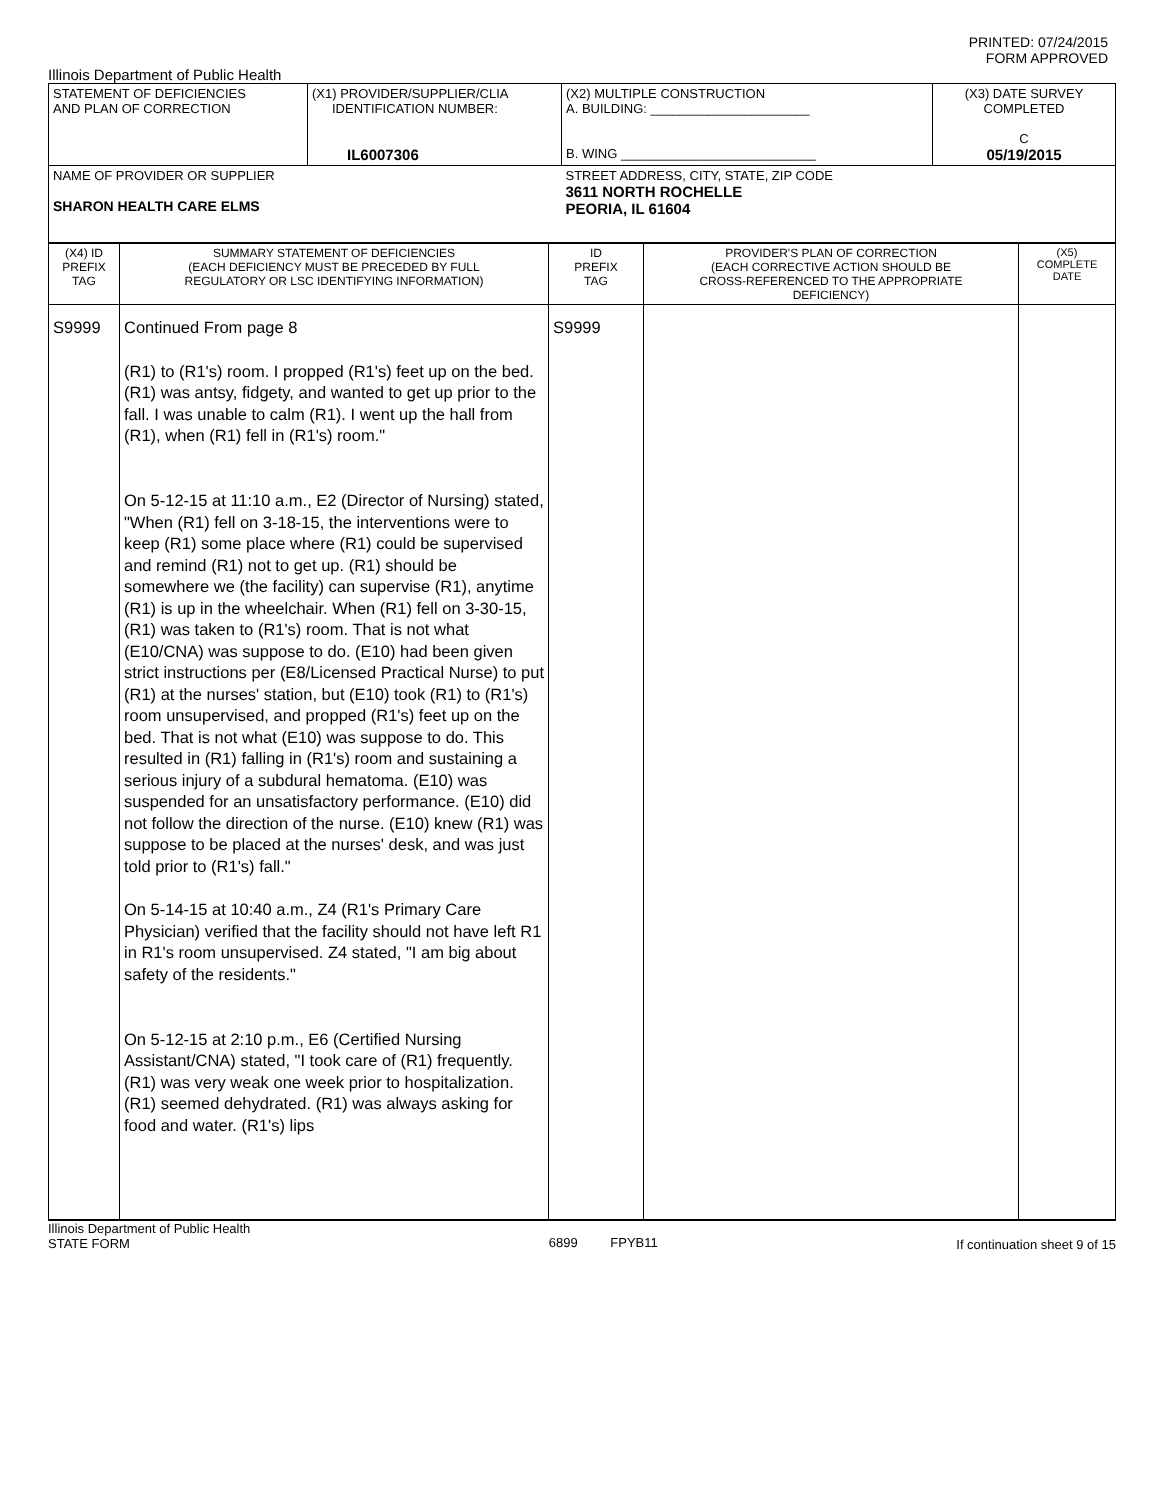PRINTED: 07/24/2015
FORM APPROVED
Illinois Department of Public Health
| STATEMENT OF DEFICIENCIES AND PLAN OF CORRECTION | (X1) PROVIDER/SUPPLIER/CLIA IDENTIFICATION NUMBER: IL6007306 | (X2) MULTIPLE CONSTRUCTION A. BUILDING: ______________________ B. WING ___________________________ | (X3) DATE SURVEY COMPLETED C 05/19/2015 |
| NAME OF PROVIDER OR SUPPLIER SHARON HEALTH CARE ELMS | | STREET ADDRESS, CITY, STATE, ZIP CODE 3611 NORTH ROCHELLE PEORIA, IL 61604 | |
| (X4) ID PREFIX TAG | SUMMARY STATEMENT OF DEFICIENCIES (EACH DEFICIENCY MUST BE PRECEDED BY FULL REGULATORY OR LSC IDENTIFYING INFORMATION) | ID PREFIX TAG | PROVIDER'S PLAN OF CORRECTION (EACH CORRECTIVE ACTION SHOULD BE CROSS-REFERENCED TO THE APPROPRIATE DEFICIENCY) | (X5) COMPLETE DATE |
| S9999 | Continued From page 8 (R1) to (R1's) room. I propped (R1's) feet up on the bed. (R1) was antsy, fidgety, and wanted to get up prior to the fall. I was unable to calm (R1). I went up the hall from (R1), when (R1) fell in (R1's) room." On 5-12-15 at 11:10 a.m., E2 (Director of Nursing) stated, "When (R1) fell on 3-18-15, the interventions were to keep (R1) some place where (R1) could be supervised and remind (R1) not to get up. (R1) should be somewhere we (the facility) can supervise (R1), anytime (R1) is up in the wheelchair. When (R1) fell on 3-30-15, (R1) was taken to (R1's) room. That is not what (E10/CNA) was suppose to do. (E10) had been given strict instructions per (E8/Licensed Practical Nurse) to put (R1) at the nurses' station, but (E10) took (R1) to (R1's) room unsupervised, and propped (R1's) feet up on the bed. That is not what (E10) was suppose to do. This resulted in (R1) falling in (R1's) room and sustaining a serious injury of a subdural hematoma. (E10) was suspended for an unsatisfactory performance. (E10) did not follow the direction of the nurse. (E10) knew (R1) was suppose to be placed at the nurses' desk, and was just told prior to (R1's) fall." On 5-14-15 at 10:40 a.m., Z4 (R1's Primary Care Physician) verified that the facility should not have left R1 in R1's room unsupervised. Z4 stated, "I am big about safety of the residents." On 5-12-15 at 2:10 p.m., E6 (Certified Nursing Assistant/CNA) stated, "I took care of (R1) frequently. (R1) was very weak one week prior to hospitalization. (R1) seemed dehydrated. (R1) was always asking for food and water. (R1's) lips | S9999 | | |
Illinois Department of Public Health
STATE FORM 6899 FPYB11 If continuation sheet 9 of 15